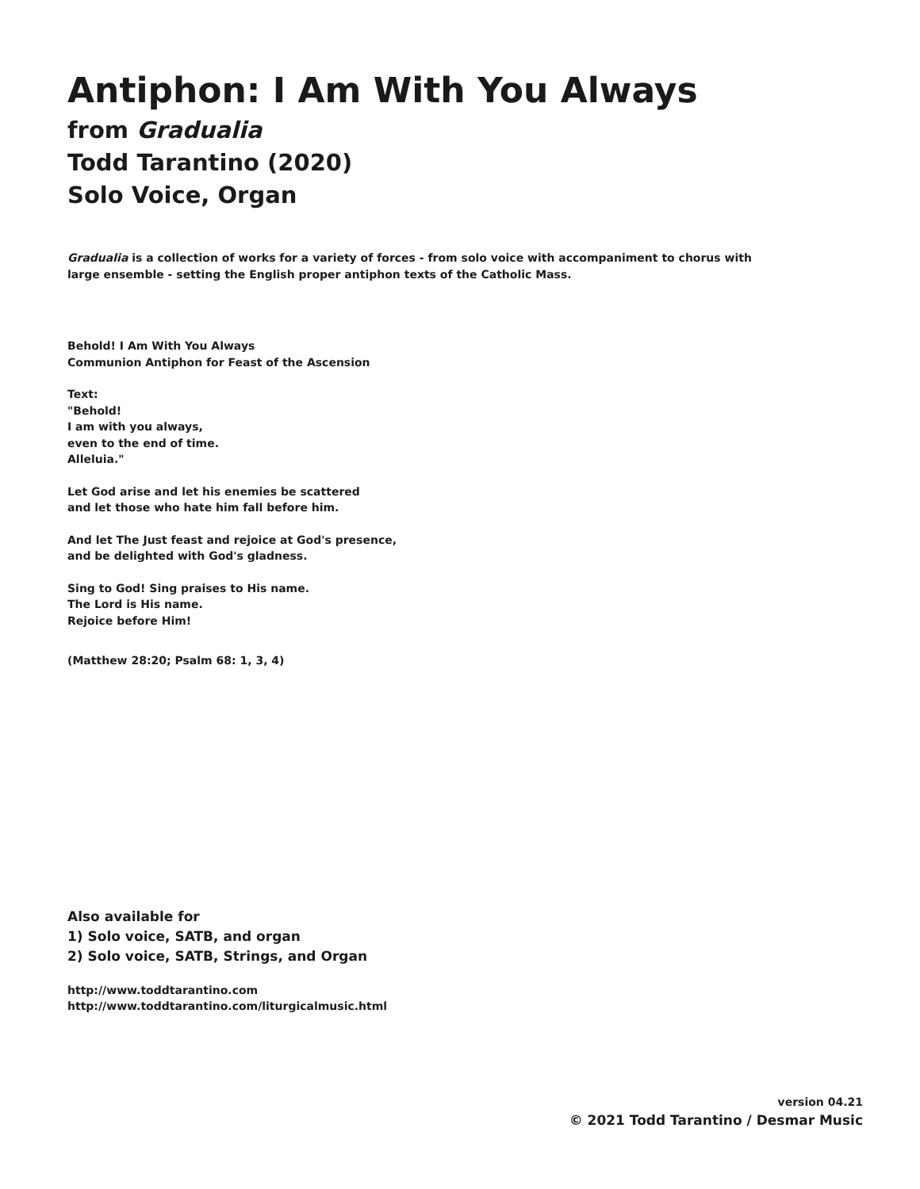Antiphon: I Am With You Always
from Gradualia
Todd Tarantino (2020)
Solo Voice, Organ
Gradualia is a collection of works for a variety of forces - from solo voice with accompaniment to chorus with large ensemble - setting the English proper antiphon texts of the Catholic Mass.
Behold! I Am With You Always
Communion Antiphon for Feast of the Ascension
Text:
"Behold!
I am with you always,
even to the end of time.
Alleluia."
Let God arise and let his enemies be scattered
and let those who hate him fall before him.
And let The Just feast and rejoice at God's presence,
and be delighted with God's gladness.
Sing to God! Sing praises to His name.
The Lord is His name.
Rejoice before Him!
(Matthew 28:20; Psalm 68: 1, 3, 4)
Also available for
1) Solo voice, SATB, and organ
2) Solo voice, SATB, Strings, and Organ
http://www.toddtarantino.com
http://www.toddtarantino.com/liturgicalmusic.html
version 04.21
© 2021 Todd Tarantino / Desmar Music